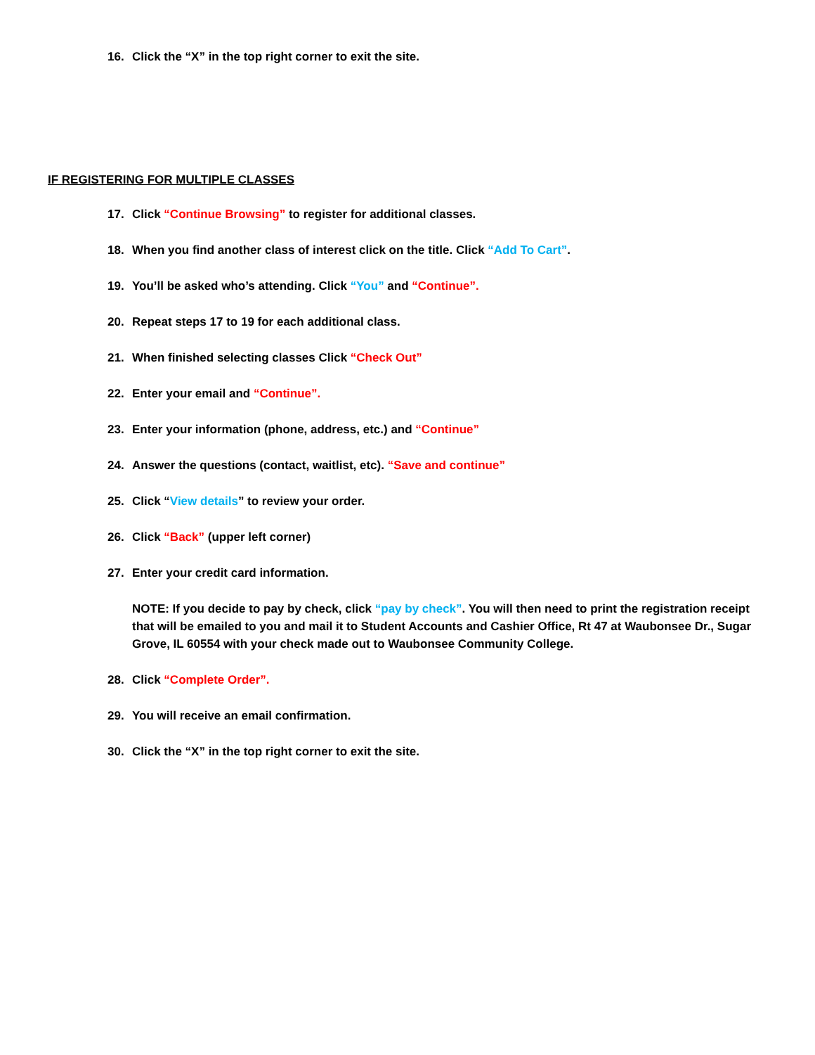16. Click the “X” in the top right corner to exit the site.
IF REGISTERING FOR MULTIPLE CLASSES
17. Click “Continue Browsing” to register for additional classes.
18. When you find another class of interest click on the title. Click “Add To Cart”.
19. You’ll be asked who’s attending. Click “You” and “Continue”.
20. Repeat steps 17 to 19 for each additional class.
21. When finished selecting classes Click “Check Out”
22. Enter your email and “Continue”.
23. Enter your information (phone, address, etc.) and “Continue”
24. Answer the questions (contact, waitlist, etc). “Save and continue”
25. Click “View details” to review your order.
26. Click “Back” (upper left corner)
27. Enter your credit card information.
NOTE: If you decide to pay by check, click “pay by check”. You will then need to print the registration receipt that will be emailed to you and mail it to Student Accounts and Cashier Office, Rt 47 at Waubonsee Dr., Sugar Grove, IL 60554 with your check made out to Waubonsee Community College.
28. Click “Complete Order”.
29. You will receive an email confirmation.
30. Click the “X” in the top right corner to exit the site.